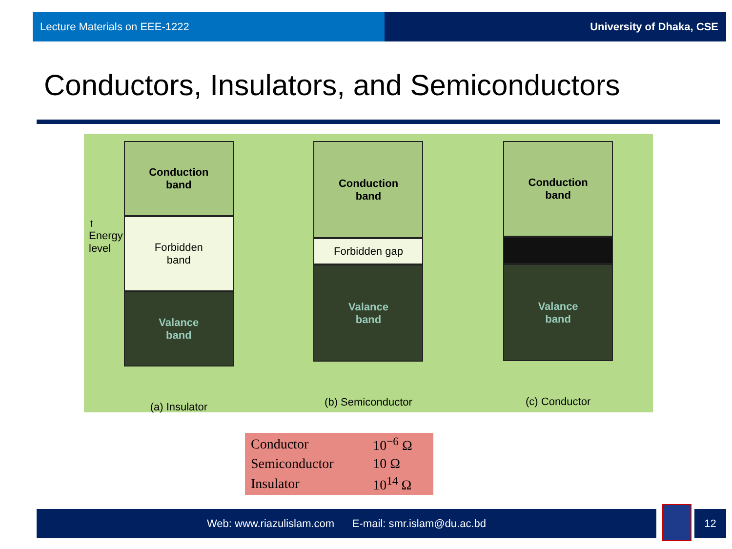Lecture Materials on EEE-1222 University of Dhaka, CSE
Conductors, Insulators, and Semiconductors
↑
Energy
level
Conduction
band
Forbidden
band
Valance
band
(a) Insulator
Conduction
band
Forbidden gap
Valance
band
(b) Semiconductor
Conduction
band
Valance
band
(c) Conductor
| Conductor | 10<sup>−6</sup> Ω |
| Semiconductor | 10 Ω |
| Insulator | 10<sup>14</sup> Ω |
Web: www.riazulislam.com E-mail: smr.islam@du.ac.bd 12